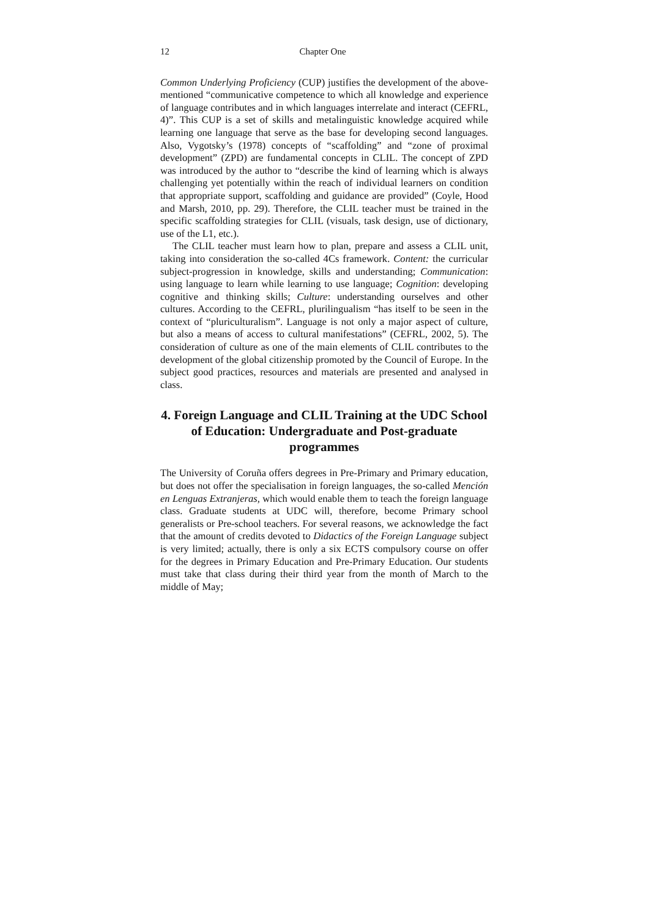12 Chapter One
Common Underlying Proficiency (CUP) justifies the development of the above-mentioned “communicative competence to which all knowledge and experience of language contributes and in which languages interrelate and interact (CEFRL, 4)”. This CUP is a set of skills and metalinguistic knowledge acquired while learning one language that serve as the base for developing second languages. Also, Vygotsky’s (1978) concepts of “scaffolding” and “zone of proximal development” (ZPD) are fundamental concepts in CLIL. The concept of ZPD was introduced by the author to “describe the kind of learning which is always challenging yet potentially within the reach of individual learners on condition that appropriate support, scaffolding and guidance are provided” (Coyle, Hood and Marsh, 2010, pp. 29). Therefore, the CLIL teacher must be trained in the specific scaffolding strategies for CLIL (visuals, task design, use of dictionary, use of the L1, etc.).
The CLIL teacher must learn how to plan, prepare and assess a CLIL unit, taking into consideration the so-called 4Cs framework. Content: the curricular subject-progression in knowledge, skills and understanding; Communication: using language to learn while learning to use language; Cognition: developing cognitive and thinking skills; Culture: understanding ourselves and other cultures. According to the CEFRL, plurilingualism “has itself to be seen in the context of “pluriculturalism”. Language is not only a major aspect of culture, but also a means of access to cultural manifestations” (CEFRL, 2002, 5). The consideration of culture as one of the main elements of CLIL contributes to the development of the global citizenship promoted by the Council of Europe. In the subject good practices, resources and materials are presented and analysed in class.
4. Foreign Language and CLIL Training at the UDC School of Education: Undergraduate and Post-graduate programmes
The University of Coruña offers degrees in Pre-Primary and Primary education, but does not offer the specialisation in foreign languages, the so-called Mención en Lenguas Extranjeras, which would enable them to teach the foreign language class. Graduate students at UDC will, therefore, become Primary school generalists or Pre-school teachers. For several reasons, we acknowledge the fact that the amount of credits devoted to Didactics of the Foreign Language subject is very limited; actually, there is only a six ECTS compulsory course on offer for the degrees in Primary Education and Pre-Primary Education. Our students must take that class during their third year from the month of March to the middle of May;